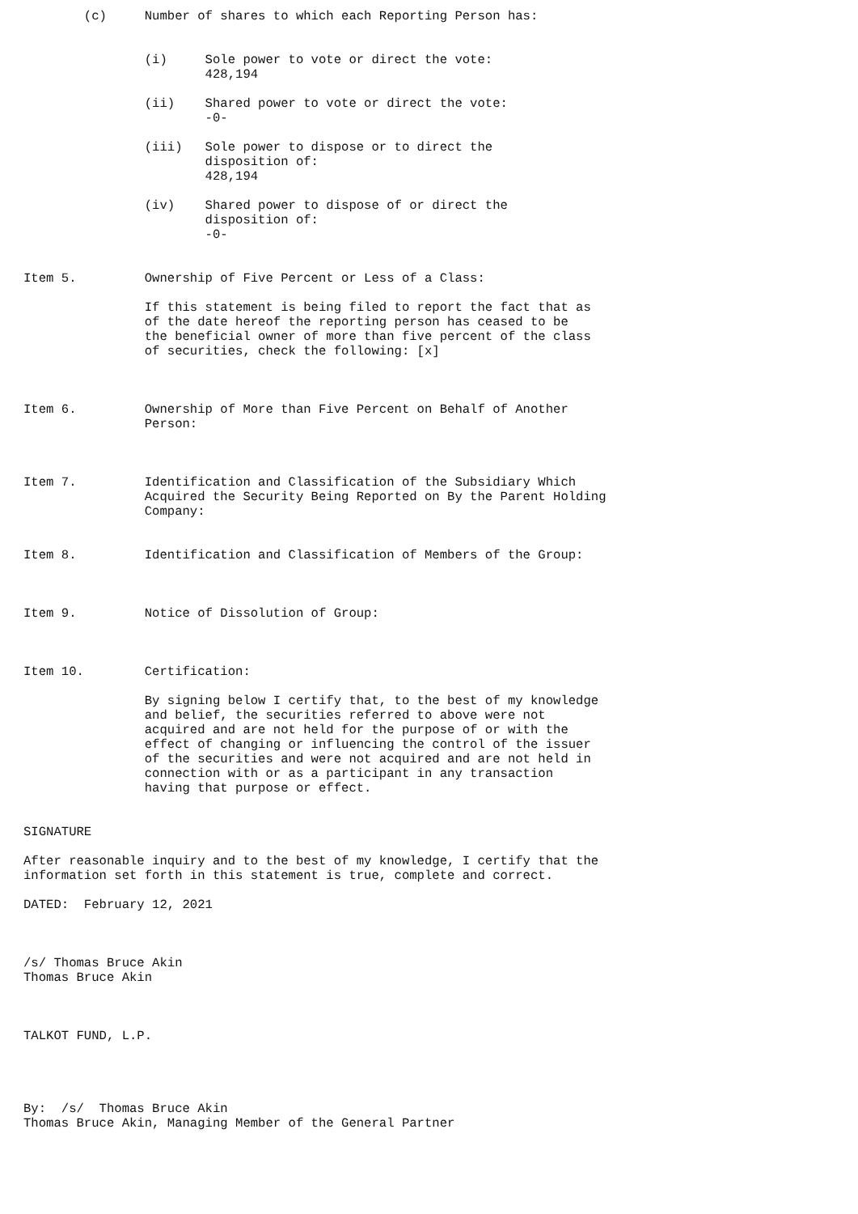(c)     Number of shares to which each Reporting Person has:


                (i)     Sole power to vote or direct the vote:
                        428,194

                (ii)    Shared power to vote or direct the vote:
                        -0-

                (iii)   Sole power to dispose or to direct the
                        disposition of:
                        428,194

                (iv)    Shared power to dispose of or direct the
                        disposition of:
                        -0-


Item 5.         Ownership of Five Percent or Less of a Class:

                If this statement is being filed to report the fact that as
                of the date hereof the reporting person has ceased to be
                the beneficial owner of more than five percent of the class
                of securities, check the following: [x]



Item 6.         Ownership of More than Five Percent on Behalf of Another
                Person:



Item 7.         Identification and Classification of the Subsidiary Which
                Acquired the Security Being Reported on By the Parent Holding
                Company:


Item 8.         Identification and Classification of Members of the Group:



Item 9.         Notice of Dissolution of Group:



Item 10.        Certification:

                By signing below I certify that, to the best of my knowledge
                and belief, the securities referred to above were not
                acquired and are not held for the purpose of or with the
                effect of changing or influencing the control of the issuer
                of the securities and were not acquired and are not held in
                connection with or as a participant in any transaction
                having that purpose or effect.


SIGNATURE

After reasonable inquiry and to the best of my knowledge, I certify that the
information set forth in this statement is true, complete and correct.

DATED:  February 12, 2021



/s/ Thomas Bruce Akin
Thomas Bruce Akin



TALKOT FUND, L.P.




By:  /s/  Thomas Bruce Akin
Thomas Bruce Akin, Managing Member of the General Partner